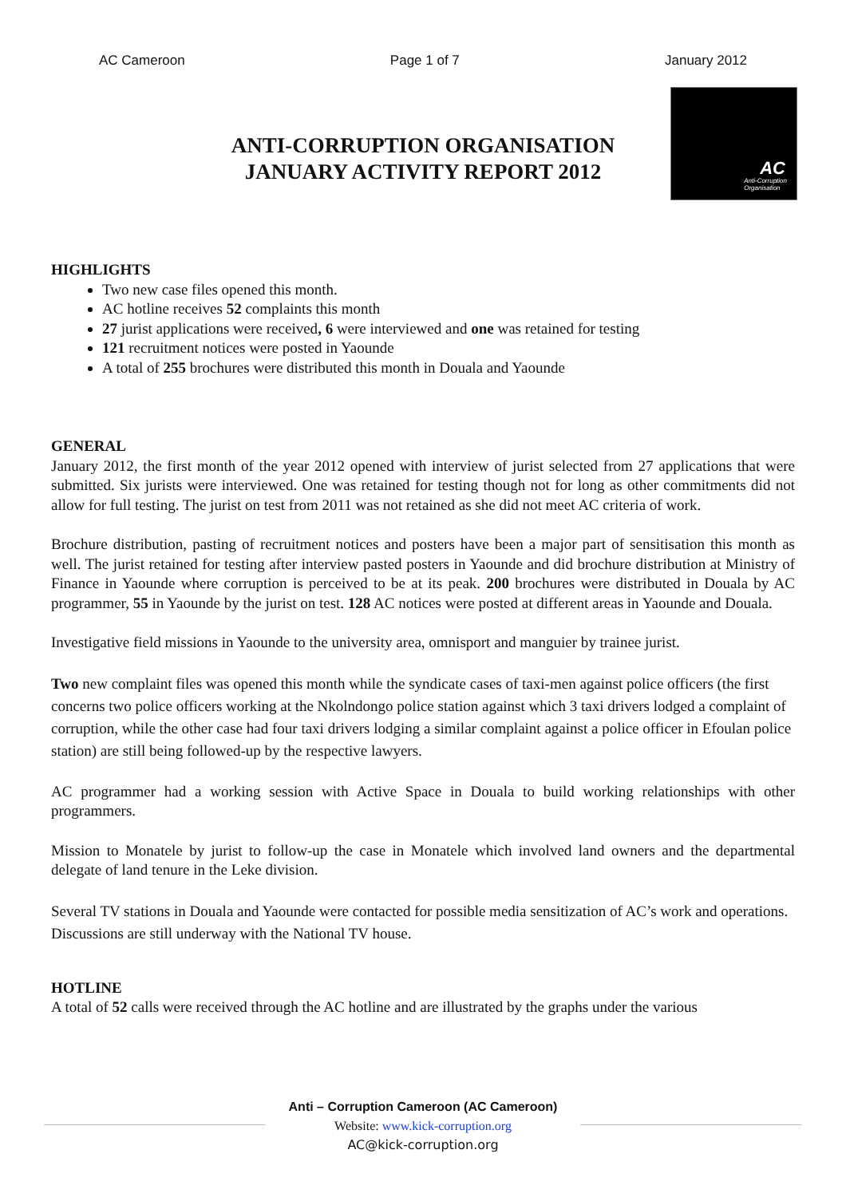AC Cameroon Page 1 of 7 January 2012
ANTI-CORRUPTION ORGANISATION
JANUARY ACTIVITY REPORT 2012
AC
Anti-Corruption
Organisation
HIGHLIGHTS
Two new case files opened this month.
AC hotline receives 52 complaints this month
27 jurist applications were received, 6 were interviewed and one was retained for testing
121 recruitment notices were posted in Yaounde
A total of 255 brochures were distributed this month in Douala and Yaounde
GENERAL
January 2012, the first month of the year 2012 opened with interview of jurist selected from 27 applications that were submitted. Six jurists were interviewed. One was retained for testing though not for long as other commitments did not allow for full testing. The jurist on test from 2011 was not retained as she did not meet AC criteria of work.
Brochure distribution, pasting of recruitment notices and posters have been a major part of sensitisation this month as well. The jurist retained for testing after interview pasted posters in Yaounde and did brochure distribution at Ministry of Finance in Yaounde where corruption is perceived to be at its peak. 200 brochures were distributed in Douala by AC programmer, 55 in Yaounde by the jurist on test. 128 AC notices were posted at different areas in Yaounde and Douala.
Investigative field missions in Yaounde to the university area, omnisport and manguier by trainee jurist.
Two new complaint files was opened this month while the syndicate cases of taxi-men against police officers (the first concerns two police officers working at the Nkolndongo police station against which 3 taxi drivers lodged a complaint of corruption, while the other case had four taxi drivers lodging a similar complaint against a police officer in Efoulan police station) are still being followed-up by the respective lawyers.
AC programmer had a working session with Active Space in Douala to build working relationships with other programmers.
Mission to Monatele by jurist to follow-up the case in Monatele which involved land owners and the departmental delegate of land tenure in the Leke division.
Several TV stations in Douala and Yaounde were contacted for possible media sensitization of AC’s work and operations. Discussions are still underway with the National TV house.
HOTLINE
A total of 52 calls were received through the AC hotline and are illustrated by the graphs under the various
Anti – Corruption Cameroon (AC Cameroon)
Website: www.kick-corruption.org
AC@kick-corruption.org